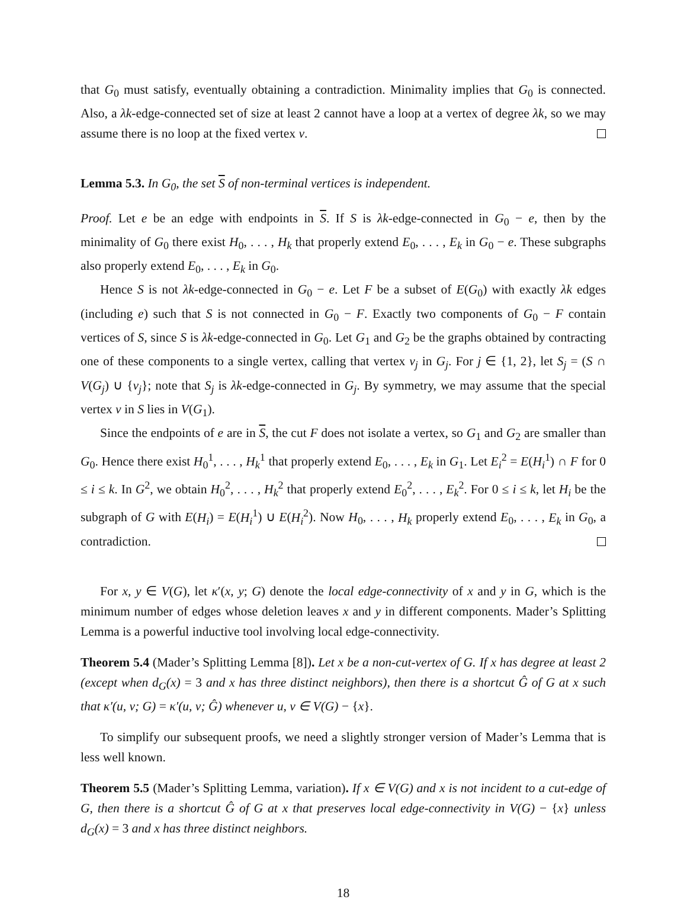that G<sub>0</sub> must satisfy, eventually obtaining a contradiction. Minimality implies that G<sub>0</sub> is connected. Also, a λk-edge-connected set of size at least 2 cannot have a loop at a vertex of degree λk, so we may assume there is no loop at the fixed vertex v.
Lemma 5.3. In G<sub>0</sub>, the set S of non-terminal vertices is independent.
Proof. Let e be an edge with endpoints in S. If S is λk-edge-connected in G<sub>0</sub> − e, then by the minimality of G<sub>0</sub> there exist H<sub>0</sub>, . . . , H<sub>k</sub> that properly extend E<sub>0</sub>, . . . , E<sub>k</sub> in G<sub>0</sub> − e. These subgraphs also properly extend E<sub>0</sub>, . . . , E<sub>k</sub> in G<sub>0</sub>.
Hence S is not λk-edge-connected in G<sub>0</sub> − e. Let F be a subset of E(G<sub>0</sub>) with exactly λk edges (including e) such that S is not connected in G<sub>0</sub> − F. Exactly two components of G<sub>0</sub> − F contain vertices of S, since S is λk-edge-connected in G<sub>0</sub>. Let G<sub>1</sub> and G<sub>2</sub> be the graphs obtained by contracting one of these components to a single vertex, calling that vertex v<sub>j</sub> in G<sub>j</sub>. For j ∈ {1, 2}, let S<sub>j</sub> = (S ∩ V(G<sub>j</sub>) ∪ {v<sub>j</sub>}; note that S<sub>j</sub> is λk-edge-connected in G<sub>j</sub>. By symmetry, we may assume that the special vertex v in S lies in V(G<sub>1</sub>).
Since the endpoints of e are in S, the cut F does not isolate a vertex, so G<sub>1</sub> and G<sub>2</sub> are smaller than G<sub>0</sub>. Hence there exist H<sub>0</sub><sup>1</sup>, . . . , H<sub>k</sub><sup>1</sup> that properly extend E<sub>0</sub>, . . . , E<sub>k</sub> in G<sub>1</sub>. Let E<sub>i</sub><sup>2</sup> = E(H<sub>i</sub><sup>1</sup>) ∩ F for 0 ≤ i ≤ k. In G<sup>2</sup>, we obtain H<sub>0</sub><sup>2</sup>, . . . , H<sub>k</sub><sup>2</sup> that properly extend E<sub>0</sub><sup>2</sup>, . . . , E<sub>k</sub><sup>2</sup>. For 0 ≤ i ≤ k, let H<sub>i</sub> be the subgraph of G with E(H<sub>i</sub>) = E(H<sub>i</sub><sup>1</sup>) ∪ E(H<sub>i</sub><sup>2</sup>). Now H<sub>0</sub>, . . . , H<sub>k</sub> properly extend E<sub>0</sub>, . . . , E<sub>k</sub> in G<sub>0</sub>, a contradiction.
For x, y ∈ V(G), let κ′(x, y; G) denote the local edge-connectivity of x and y in G, which is the minimum number of edges whose deletion leaves x and y in different components. Mader’s Splitting Lemma is a powerful inductive tool involving local edge-connectivity.
Theorem 5.4 (Mader’s Splitting Lemma [8]). Let x be a non-cut-vertex of G. If x has degree at least 2 (except when d<sub>G</sub>(x) = 3 and x has three distinct neighbors), then there is a shortcut Ĝ of G at x such that κ′(u, v; G) = κ′(u, v; Ĝ) whenever u, v ∈ V(G) − {x}.
To simplify our subsequent proofs, we need a slightly stronger version of Mader’s Lemma that is less well known.
Theorem 5.5 (Mader’s Splitting Lemma, variation). If x ∈ V(G) and x is not incident to a cut-edge of G, then there is a shortcut Ĝ of G at x that preserves local edge-connectivity in V(G) − {x} unless d<sub>G</sub>(x) = 3 and x has three distinct neighbors.
18